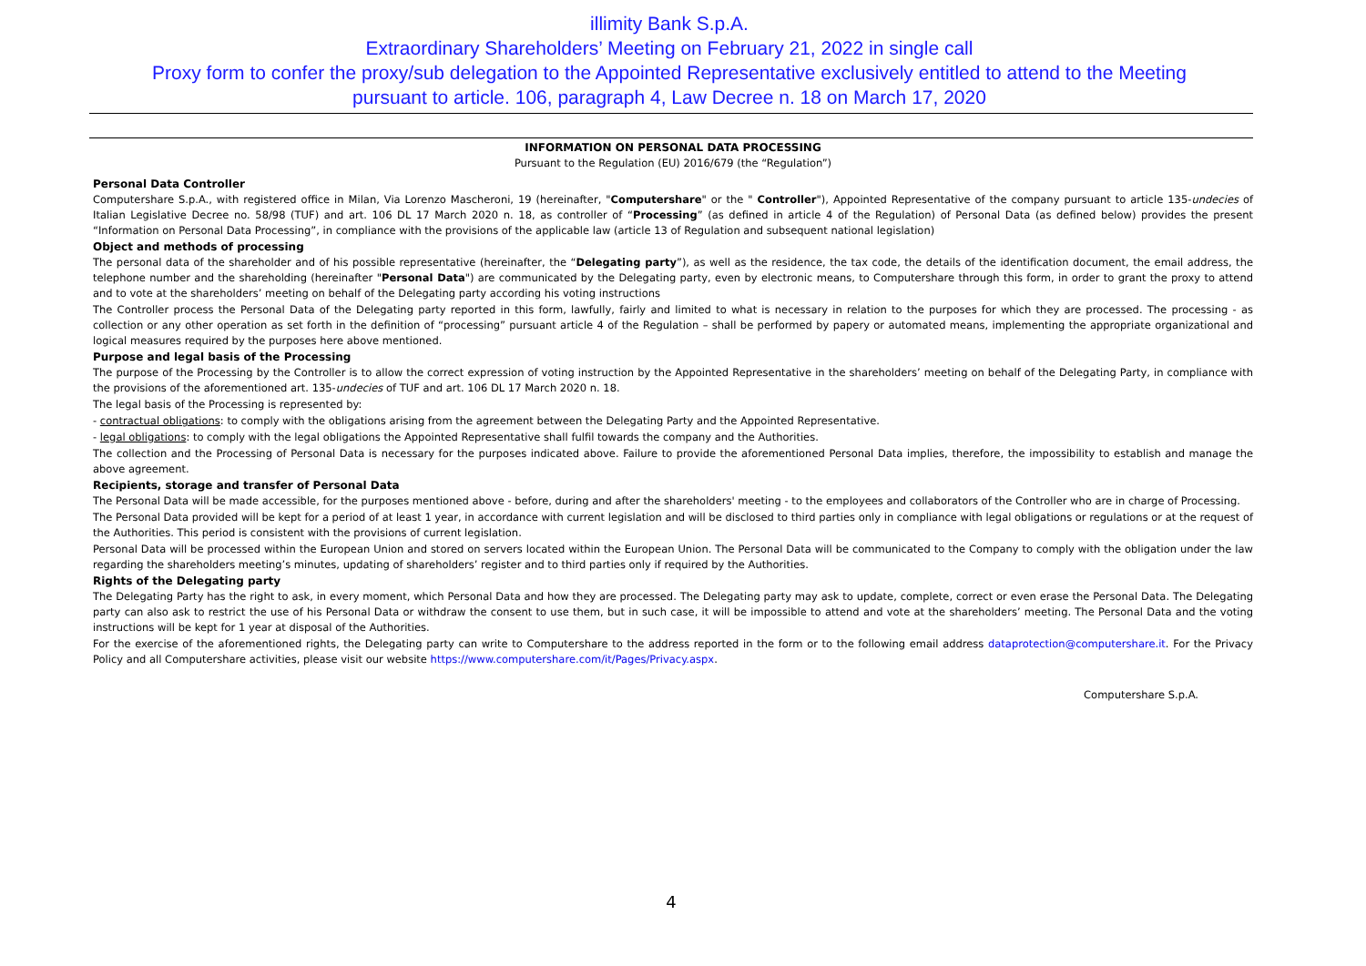illimity Bank S.p.A.
Extraordinary Shareholders’ Meeting on February 21, 2022 in single call
Proxy form to confer the proxy/sub delegation to the Appointed Representative exclusively entitled to attend to the Meeting
pursuant to article. 106, paragraph 4, Law Decree n. 18 on March 17, 2020
INFORMATION ON PERSONAL DATA PROCESSING
Pursuant to the Regulation (EU) 2016/679 (the “Regulation”)
Personal Data Controller
Computershare S.p.A., with registered office in Milan, Via Lorenzo Mascheroni, 19 (hereinafter, "Computershare" or the " Controller"), Appointed Representative of the company pursuant to article 135-undecies of Italian Legislative Decree no. 58/98 (TUF) and art. 106 DL 17 March 2020 n. 18, as controller of “Processing” (as defined in article 4 of the Regulation) of Personal Data (as defined below) provides the present “Information on Personal Data Processing”, in compliance with the provisions of the applicable law (article 13 of Regulation and subsequent national legislation)
Object and methods of processing
The personal data of the shareholder and of his possible representative (hereinafter, the “Delegating party”), as well as the residence, the tax code, the details of the identification document, the email address, the telephone number and the shareholding (hereinafter "Personal Data") are communicated by the Delegating party, even by electronic means, to Computershare through this form, in order to grant the proxy to attend and to vote at the shareholders’ meeting on behalf of the Delegating party according his voting instructions
The Controller process the Personal Data of the Delegating party reported in this form, lawfully, fairly and limited to what is necessary in relation to the purposes for which they are processed. The processing - as collection or any other operation as set forth in the definition of “processing” pursuant article 4 of the Regulation – shall be performed by papery or automated means, implementing the appropriate organizational and logical measures required by the purposes here above mentioned.
Purpose and legal basis of the Processing
The purpose of the Processing by the Controller is to allow the correct expression of voting instruction by the Appointed Representative in the shareholders’ meeting on behalf of the Delegating Party, in compliance with the provisions of the aforementioned art. 135-undecies of TUF and art. 106 DL 17 March 2020 n. 18.
The legal basis of the Processing is represented by:
- contractual obligations: to comply with the obligations arising from the agreement between the Delegating Party and the Appointed Representative.
- legal obligations: to comply with the legal obligations the Appointed Representative shall fulfil towards the company and the Authorities.
The collection and the Processing of Personal Data is necessary for the purposes indicated above. Failure to provide the aforementioned Personal Data implies, therefore, the impossibility to establish and manage the above agreement.
Recipients, storage and transfer of Personal Data
The Personal Data will be made accessible, for the purposes mentioned above - before, during and after the shareholders' meeting - to the employees and collaborators of the Controller who are in charge of Processing.
The Personal Data provided will be kept for a period of at least 1 year, in accordance with current legislation and will be disclosed to third parties only in compliance with legal obligations or regulations or at the request of the Authorities. This period is consistent with the provisions of current legislation.
Personal Data will be processed within the European Union and stored on servers located within the European Union. The Personal Data will be communicated to the Company to comply with the obligation under the law regarding the shareholders meeting’s minutes, updating of shareholders’ register and to third parties only if required by the Authorities.
Rights of the Delegating party
The Delegating Party has the right to ask, in every moment, which Personal Data and how they are processed. The Delegating party may ask to update, complete, correct or even erase the Personal Data. The Delegating party can also ask to restrict the use of his Personal Data or withdraw the consent to use them, but in such case, it will be impossible to attend and vote at the shareholders’ meeting. The Personal Data and the voting instructions will be kept for 1 year at disposal of the Authorities.
For the exercise of the aforementioned rights, the Delegating party can write to Computershare to the address reported in the form or to the following email address dataprotection@computershare.it. For the Privacy Policy and all Computershare activities, please visit our website https://www.computershare.com/it/Pages/Privacy.aspx.
Computershare S.p.A.
4